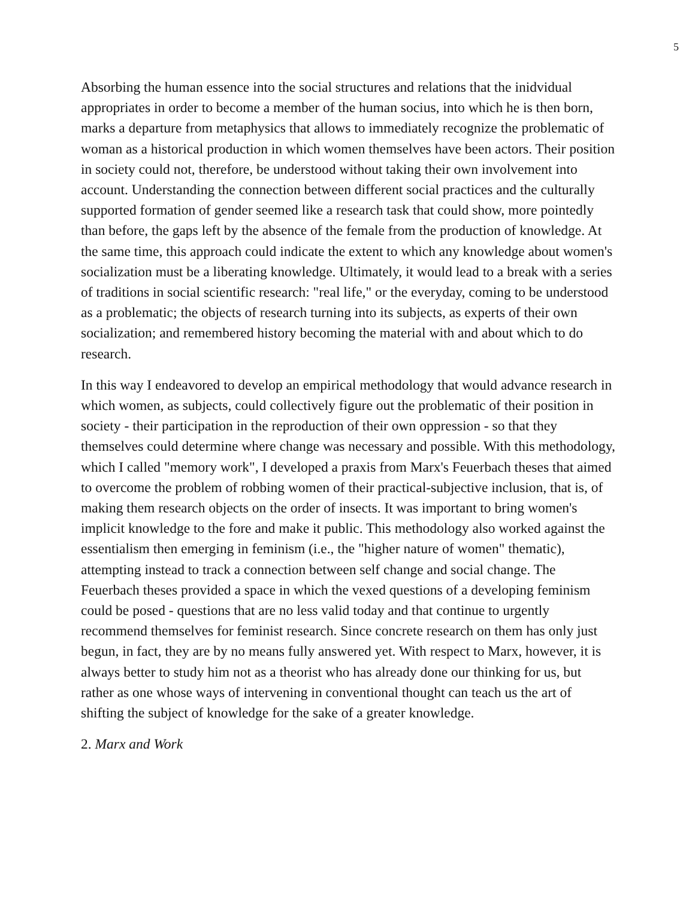5
Absorbing the human essence into the social structures and relations that the inidvidual appropriates in order to become a member of the human socius, into which he is then born, marks a departure from metaphysics that allows to immediately recognize the problematic of woman as a historical production in which women themselves have been actors. Their position in society could not, therefore, be understood without taking their own involvement into account. Understanding the connection between different social practices and the culturally supported formation of gender seemed like a research task that could show, more pointedly than before, the gaps left by the absence of the female from the production of knowledge. At the same time, this approach could indicate the extent to which any knowledge about women's socialization must be a liberating knowledge. Ultimately, it would lead to a break with a series of traditions in social scientific research: "real life," or the everyday, coming to be understood as a problematic; the objects of research turning into its subjects, as experts of their own socialization; and remembered history becoming the material with and about which to do research.
In this way I endeavored to develop an empirical methodology that would advance research in which women, as subjects, could collectively figure out the problematic of their position in society - their participation in the reproduction of their own oppression - so that they themselves could determine where change was necessary and possible. With this methodology, which I called "memory work", I developed a praxis from Marx's Feuerbach theses that aimed to overcome the problem of robbing women of their practical-subjective inclusion, that is, of making them research objects on the order of insects. It was important to bring women's implicit knowledge to the fore and make it public. This methodology also worked against the essentialism then emerging in feminism (i.e., the "higher nature of women" thematic), attempting instead to track a connection between self change and social change. The Feuerbach theses provided a space in which the vexed questions of a developing feminism could be posed - questions that are no less valid today and that continue to urgently recommend themselves for feminist research. Since concrete research on them has only just begun, in fact, they are by no means fully answered yet. With respect to Marx, however, it is always better to study him not as a theorist who has already done our thinking for us, but rather as one whose ways of intervening in conventional thought can teach us the art of shifting the subject of knowledge for the sake of a greater knowledge.
2. Marx and Work